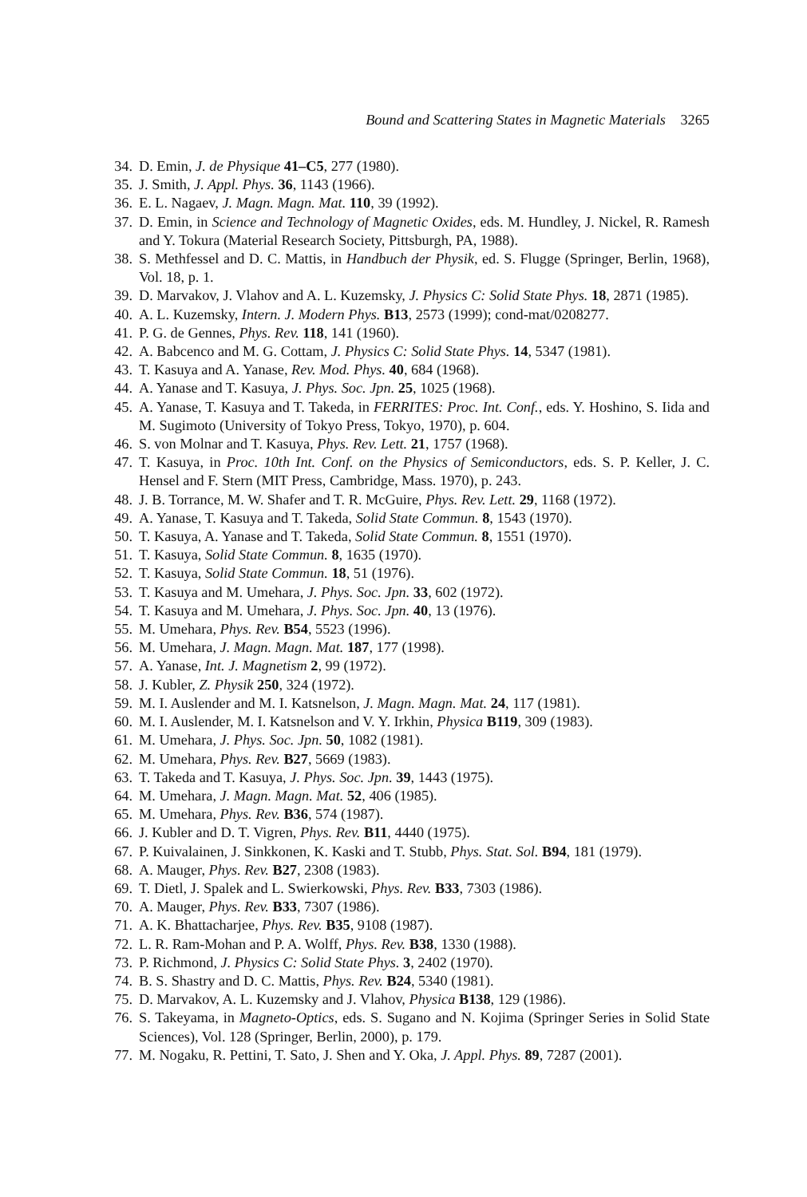Bound and Scattering States in Magnetic Materials 3265
34. D. Emin, J. de Physique 41–C5, 277 (1980).
35. J. Smith, J. Appl. Phys. 36, 1143 (1966).
36. E. L. Nagaev, J. Magn. Magn. Mat. 110, 39 (1992).
37. D. Emin, in Science and Technology of Magnetic Oxides, eds. M. Hundley, J. Nickel, R. Ramesh and Y. Tokura (Material Research Society, Pittsburgh, PA, 1988).
38. S. Methfessel and D. C. Mattis, in Handbuch der Physik, ed. S. Flugge (Springer, Berlin, 1968), Vol. 18, p. 1.
39. D. Marvakov, J. Vlahov and A. L. Kuzemsky, J. Physics C: Solid State Phys. 18, 2871 (1985).
40. A. L. Kuzemsky, Intern. J. Modern Phys. B13, 2573 (1999); cond-mat/0208277.
41. P. G. de Gennes, Phys. Rev. 118, 141 (1960).
42. A. Babcenco and M. G. Cottam, J. Physics C: Solid State Phys. 14, 5347 (1981).
43. T. Kasuya and A. Yanase, Rev. Mod. Phys. 40, 684 (1968).
44. A. Yanase and T. Kasuya, J. Phys. Soc. Jpn. 25, 1025 (1968).
45. A. Yanase, T. Kasuya and T. Takeda, in FERRITES: Proc. Int. Conf., eds. Y. Hoshino, S. Iida and M. Sugimoto (University of Tokyo Press, Tokyo, 1970), p. 604.
46. S. von Molnar and T. Kasuya, Phys. Rev. Lett. 21, 1757 (1968).
47. T. Kasuya, in Proc. 10th Int. Conf. on the Physics of Semiconductors, eds. S. P. Keller, J. C. Hensel and F. Stern (MIT Press, Cambridge, Mass. 1970), p. 243.
48. J. B. Torrance, M. W. Shafer and T. R. McGuire, Phys. Rev. Lett. 29, 1168 (1972).
49. A. Yanase, T. Kasuya and T. Takeda, Solid State Commun. 8, 1543 (1970).
50. T. Kasuya, A. Yanase and T. Takeda, Solid State Commun. 8, 1551 (1970).
51. T. Kasuya, Solid State Commun. 8, 1635 (1970).
52. T. Kasuya, Solid State Commun. 18, 51 (1976).
53. T. Kasuya and M. Umehara, J. Phys. Soc. Jpn. 33, 602 (1972).
54. T. Kasuya and M. Umehara, J. Phys. Soc. Jpn. 40, 13 (1976).
55. M. Umehara, Phys. Rev. B54, 5523 (1996).
56. M. Umehara, J. Magn. Magn. Mat. 187, 177 (1998).
57. A. Yanase, Int. J. Magnetism 2, 99 (1972).
58. J. Kubler, Z. Physik 250, 324 (1972).
59. M. I. Auslender and M. I. Katsnelson, J. Magn. Magn. Mat. 24, 117 (1981).
60. M. I. Auslender, M. I. Katsnelson and V. Y. Irkhin, Physica B119, 309 (1983).
61. M. Umehara, J. Phys. Soc. Jpn. 50, 1082 (1981).
62. M. Umehara, Phys. Rev. B27, 5669 (1983).
63. T. Takeda and T. Kasuya, J. Phys. Soc. Jpn. 39, 1443 (1975).
64. M. Umehara, J. Magn. Magn. Mat. 52, 406 (1985).
65. M. Umehara, Phys. Rev. B36, 574 (1987).
66. J. Kubler and D. T. Vigren, Phys. Rev. B11, 4440 (1975).
67. P. Kuivalainen, J. Sinkkonen, K. Kaski and T. Stubb, Phys. Stat. Sol. B94, 181 (1979).
68. A. Mauger, Phys. Rev. B27, 2308 (1983).
69. T. Dietl, J. Spalek and L. Swierkowski, Phys. Rev. B33, 7303 (1986).
70. A. Mauger, Phys. Rev. B33, 7307 (1986).
71. A. K. Bhattacharjee, Phys. Rev. B35, 9108 (1987).
72. L. R. Ram-Mohan and P. A. Wolff, Phys. Rev. B38, 1330 (1988).
73. P. Richmond, J. Physics C: Solid State Phys. 3, 2402 (1970).
74. B. S. Shastry and D. C. Mattis, Phys. Rev. B24, 5340 (1981).
75. D. Marvakov, A. L. Kuzemsky and J. Vlahov, Physica B138, 129 (1986).
76. S. Takeyama, in Magneto-Optics, eds. S. Sugano and N. Kojima (Springer Series in Solid State Sciences), Vol. 128 (Springer, Berlin, 2000), p. 179.
77. M. Nogaku, R. Pettini, T. Sato, J. Shen and Y. Oka, J. Appl. Phys. 89, 7287 (2001).